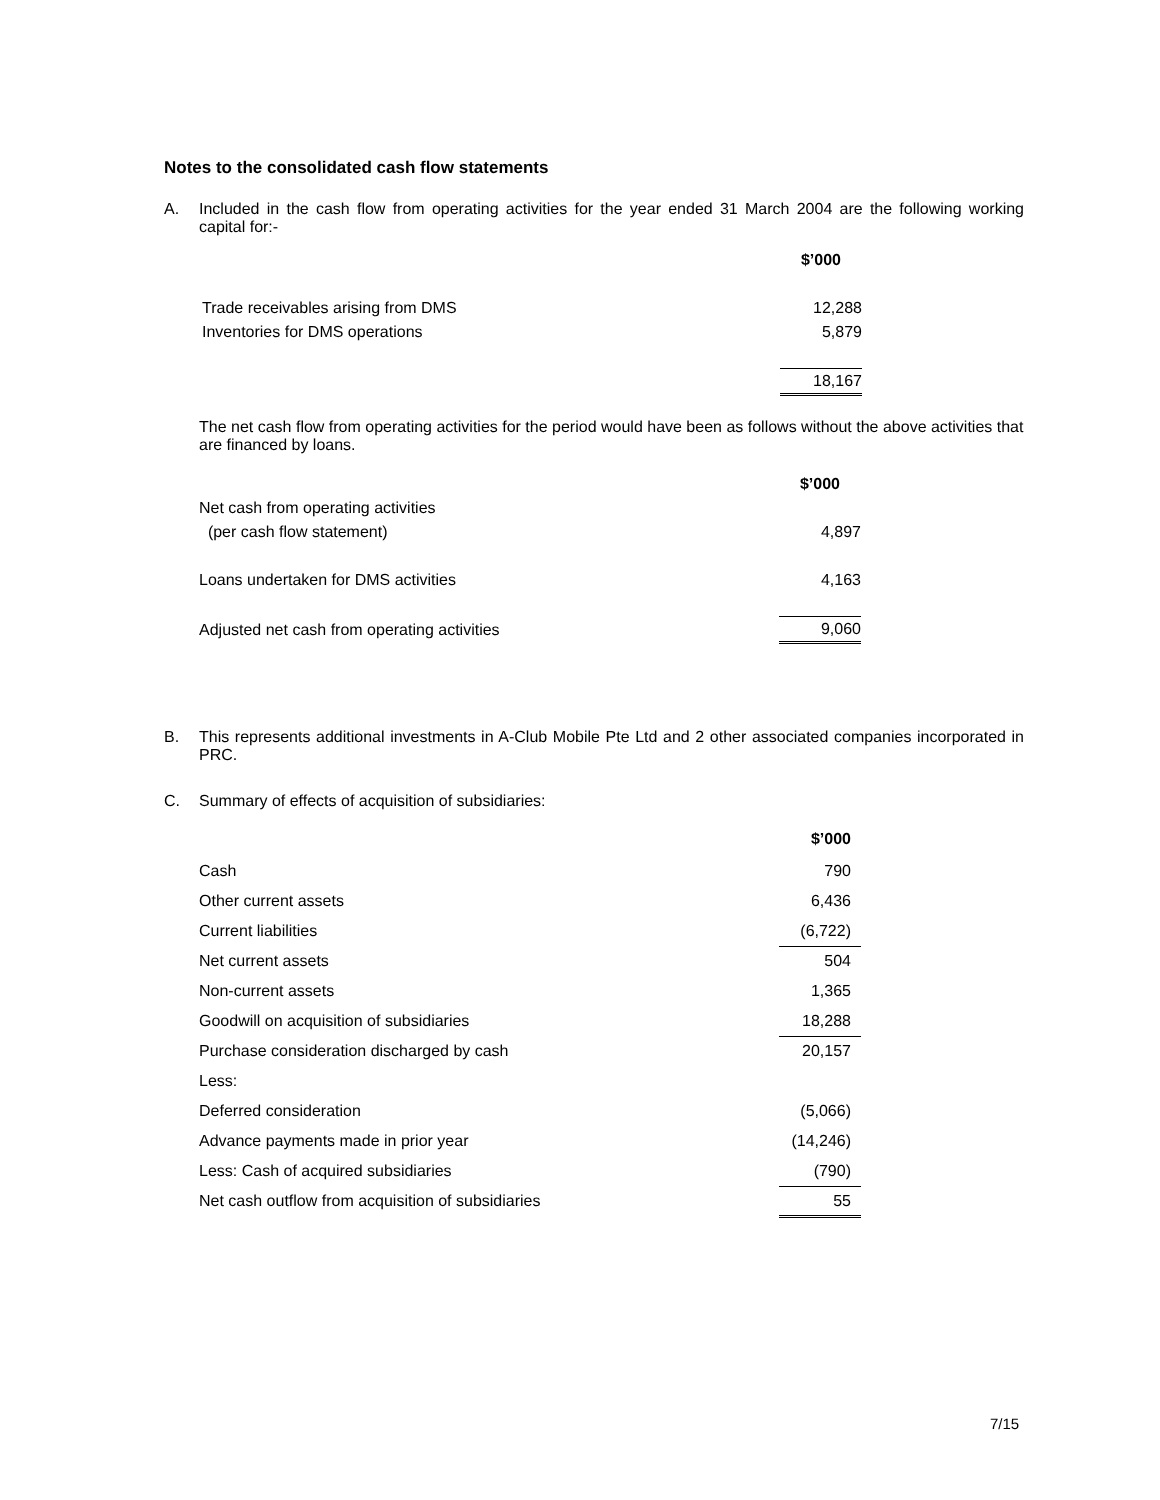Notes to the consolidated cash flow statements
A.
Included in the cash flow from operating activities for the year ended 31 March 2004 are the following working capital for:-
| | $’000 |
| Trade receivables arising from DMS | 12,288 |
| Inventories for DMS operations | 5,879 |
| | 18,167 |
The net cash flow from operating activities for the period would have been as follows without the above activities that are financed by loans.
| | $’000 |
| Net cash from operating activities | |
| (per cash flow statement) | 4,897 |
| Loans undertaken for DMS activities | 4,163 |
| Adjusted net cash from operating activities | 9,060 |
B.
This represents additional investments in A-Club Mobile Pte Ltd and 2 other associated companies incorporated in PRC.
C.
Summary of effects of acquisition of subsidiaries:
| | $’000 |
| Cash | 790 |
| Other current assets | 6,436 |
| Current liabilities | (6,722) |
| Net current assets | 504 |
| Non-current assets | 1,365 |
| Goodwill on acquisition of subsidiaries | 18,288 |
| Purchase consideration discharged by cash | 20,157 |
| Less: | |
| Deferred consideration | (5,066) |
| Advance payments made in prior year | (14,246) |
| Less: Cash of acquired subsidiaries | (790) |
| Net cash outflow from acquisition of subsidiaries | 55 |
7/15